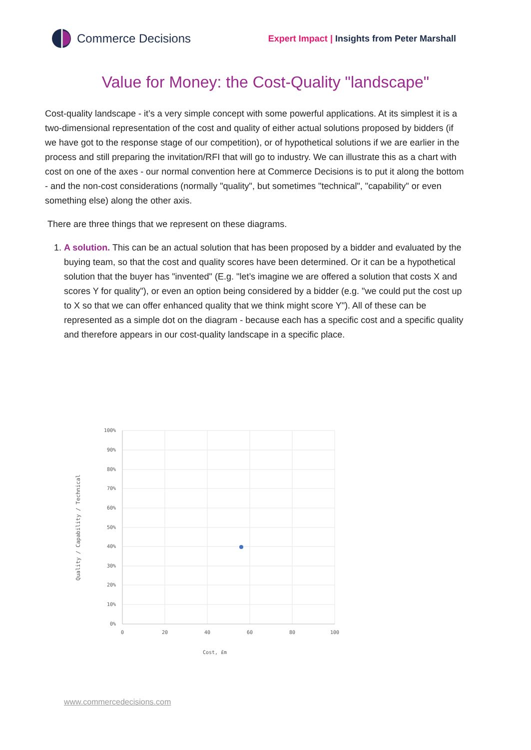Commerce Decisions
Expert Impact | Insights from Peter Marshall
Value for Money: the Cost-Quality "landscape"
Cost-quality landscape - it’s a very simple concept with some powerful applications. At its simplest it is a two-dimensional representation of the cost and quality of either actual solutions proposed by bidders (if we have got to the response stage of our competition), or of hypothetical solutions if we are earlier in the process and still preparing the invitation/RFI that will go to industry. We can illustrate this as a chart with cost on one of the axes - our normal convention here at Commerce Decisions is to put it along the bottom - and the non-cost considerations (normally "quality", but sometimes "technical", "capability" or even something else) along the other axis.
There are three things that we represent on these diagrams.
1. A solution. This can be an actual solution that has been proposed by a bidder and evaluated by the buying team, so that the cost and quality scores have been determined. Or it can be a hypothetical solution that the buyer has "invented" (E.g. "let’s imagine we are offered a solution that costs X and scores Y for quality"), or even an option being considered by a bidder (e.g. "we could put the cost up to X so that we can offer enhanced quality that we think might score Y"). All of these can be represented as a simple dot on the diagram - because each has a specific cost and a specific quality and therefore appears in our cost-quality landscape in a specific place.
100%
90%
80%
70%
60%
50%
40%
30%
20%
10%
0%
0
20
40
60
80
100
Cost, £m
Quality / Capability / Technical
www.commercedecisions.com